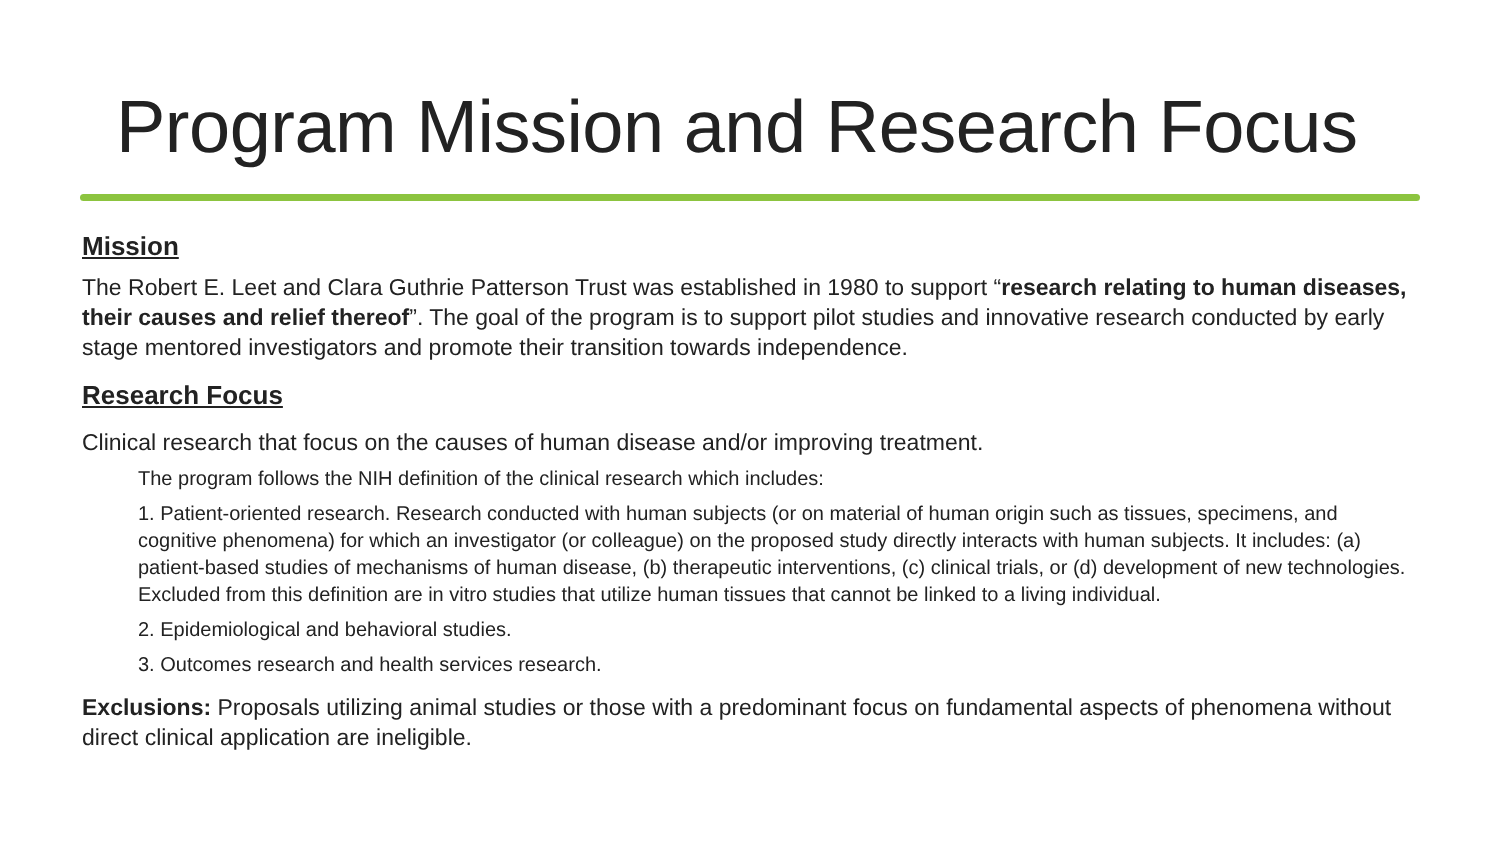Program Mission and Research Focus
Mission
The Robert E. Leet and Clara Guthrie Patterson Trust was established in 1980 to support “research relating to human diseases, their causes and relief thereof”. The goal of the program is to support pilot studies and innovative research conducted by early stage mentored investigators and promote their transition towards independence.
Research Focus
Clinical research that focus on the causes of human disease and/or improving treatment.
The program follows the NIH definition of the clinical research which includes:
1. Patient-oriented research. Research conducted with human subjects (or on material of human origin such as tissues, specimens, and cognitive phenomena) for which an investigator (or colleague) on the proposed study directly interacts with human subjects. It includes: (a) patient-based studies of mechanisms of human disease, (b) therapeutic interventions, (c) clinical trials, or (d) development of new technologies. Excluded from this definition are in vitro studies that utilize human tissues that cannot be linked to a living individual.
2. Epidemiological and behavioral studies.
3. Outcomes research and health services research.
Exclusions: Proposals utilizing animal studies or those with a predominant focus on fundamental aspects of phenomena without direct clinical application are ineligible.